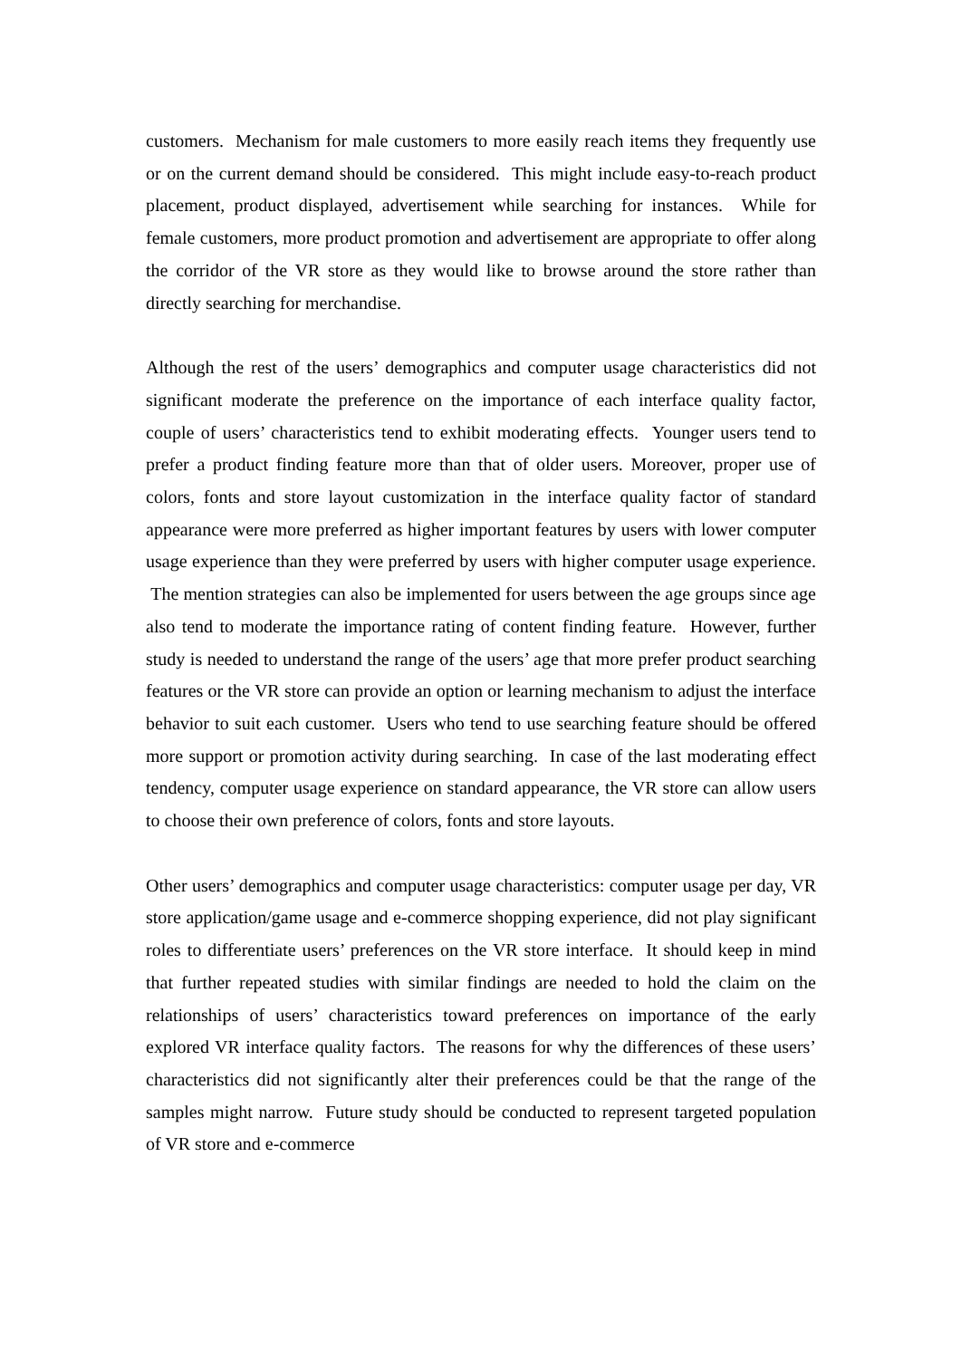customers. Mechanism for male customers to more easily reach items they frequently use or on the current demand should be considered. This might include easy-to-reach product placement, product displayed, advertisement while searching for instances. While for female customers, more product promotion and advertisement are appropriate to offer along the corridor of the VR store as they would like to browse around the store rather than directly searching for merchandise.
Although the rest of the users’ demographics and computer usage characteristics did not significant moderate the preference on the importance of each interface quality factor, couple of users’ characteristics tend to exhibit moderating effects. Younger users tend to prefer a product finding feature more than that of older users. Moreover, proper use of colors, fonts and store layout customization in the interface quality factor of standard appearance were more preferred as higher important features by users with lower computer usage experience than they were preferred by users with higher computer usage experience. The mention strategies can also be implemented for users between the age groups since age also tend to moderate the importance rating of content finding feature. However, further study is needed to understand the range of the users’ age that more prefer product searching features or the VR store can provide an option or learning mechanism to adjust the interface behavior to suit each customer. Users who tend to use searching feature should be offered more support or promotion activity during searching. In case of the last moderating effect tendency, computer usage experience on standard appearance, the VR store can allow users to choose their own preference of colors, fonts and store layouts.
Other users’ demographics and computer usage characteristics: computer usage per day, VR store application/game usage and e-commerce shopping experience, did not play significant roles to differentiate users’ preferences on the VR store interface. It should keep in mind that further repeated studies with similar findings are needed to hold the claim on the relationships of users’ characteristics toward preferences on importance of the early explored VR interface quality factors. The reasons for why the differences of these users’ characteristics did not significantly alter their preferences could be that the range of the samples might narrow. Future study should be conducted to represent targeted population of VR store and e-commerce